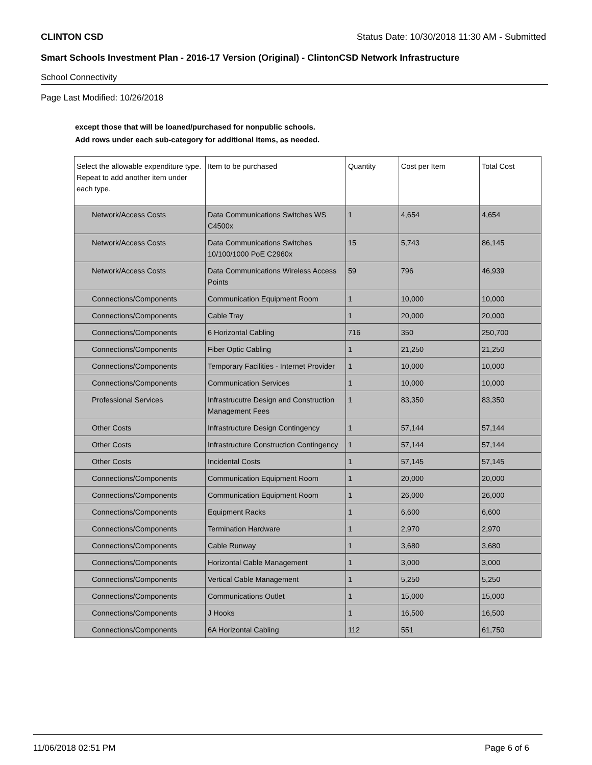CLINTON CSD Status Date: 10/30/2018 11:30 AM - Submitted
Smart Schools Investment Plan - 2016-17 Version (Original) - ClintonCSD Network Infrastructure
School Connectivity
Page Last Modified: 10/26/2018
except those that will be loaned/purchased for nonpublic schools.
Add rows under each sub-category for additional items, as needed.
| Select the allowable expenditure type. Repeat to add another item under each type. | Item to be purchased | Quantity | Cost per Item | Total Cost |
| --- | --- | --- | --- | --- |
| Network/Access Costs | Data Communications Switches WS C4500x | 1 | 4,654 | 4,654 |
| Network/Access Costs | Data Communications Switches 10/100/1000 PoE C2960x | 15 | 5,743 | 86,145 |
| Network/Access Costs | Data Communications Wireless Access Points | 59 | 796 | 46,939 |
| Connections/Components | Communication Equipment Room | 1 | 10,000 | 10,000 |
| Connections/Components | Cable Tray | 1 | 20,000 | 20,000 |
| Connections/Components | 6 Horizontal Cabling | 716 | 350 | 250,700 |
| Connections/Components | Fiber Optic Cabling | 1 | 21,250 | 21,250 |
| Connections/Components | Temporary Facilities - Internet Provider | 1 | 10,000 | 10,000 |
| Connections/Components | Communication Services | 1 | 10,000 | 10,000 |
| Professional Services | Infrastrucutre Design and Construction Management Fees | 1 | 83,350 | 83,350 |
| Other Costs | Infrastructure Design Contingency | 1 | 57,144 | 57,144 |
| Other Costs | Infrastructure Construction Contingency | 1 | 57,144 | 57,144 |
| Other Costs | Incidental Costs | 1 | 57,145 | 57,145 |
| Connections/Components | Communication Equipment Room | 1 | 20,000 | 20,000 |
| Connections/Components | Communication Equipment Room | 1 | 26,000 | 26,000 |
| Connections/Components | Equipment Racks | 1 | 6,600 | 6,600 |
| Connections/Components | Termination Hardware | 1 | 2,970 | 2,970 |
| Connections/Components | Cable Runway | 1 | 3,680 | 3,680 |
| Connections/Components | Horizontal Cable Management | 1 | 3,000 | 3,000 |
| Connections/Components | Vertical Cable Management | 1 | 5,250 | 5,250 |
| Connections/Components | Communications Outlet | 1 | 15,000 | 15,000 |
| Connections/Components | J Hooks | 1 | 16,500 | 16,500 |
| Connections/Components | 6A Horizontal Cabling | 112 | 551 | 61,750 |
11/06/2018 02:51 PM Page 6 of 6